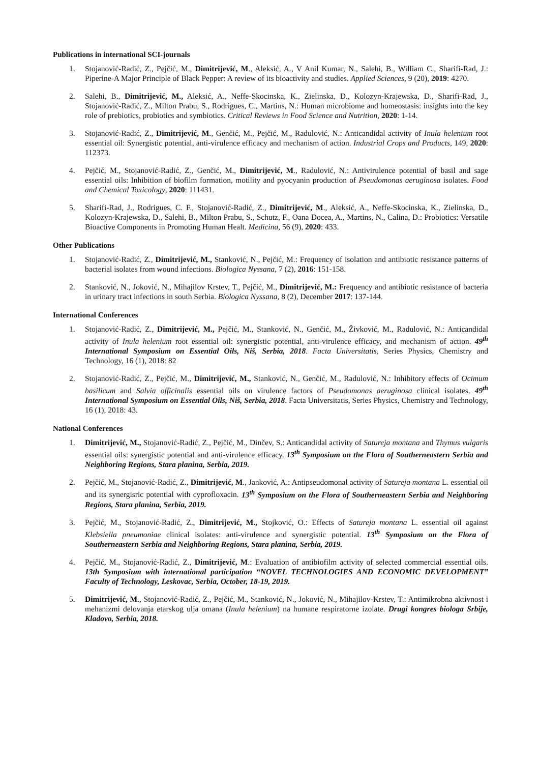Publications in international SCI-journals
1. Stojanović-Radić, Z., Pejčić, M., Dimitrijević, M., Aleksić, A., V Anil Kumar, N., Salehi, B., William C., Sharifi-Rad, J.: Piperine-A Major Principle of Black Pepper: A review of its bioactivity and studies. Applied Sciences, 9 (20), 2019: 4270.
2. Salehi, B., Dimitrijević, M., Aleksić, A., Neffe-Skocinska, K., Zielinska, D., Kolozyn-Krajewska, D., Sharifi-Rad, J., Stojanović-Radić, Z., Milton Prabu, S., Rodrigues, C., Martins, N.: Human microbiome and homeostasis: insights into the key role of prebiotics, probiotics and symbiotics. Critical Reviews in Food Science and Nutrition, 2020: 1-14.
3. Stojanović-Radić, Z., Dimitrijević, M., Genčić, M., Pejčić, M., Radulović, N.: Anticandidal activity of Inula helenium root essential oil: Synergistic potential, anti-virulence efficacy and mechanism of action. Industrial Crops and Products, 149, 2020: 112373.
4. Pejčić, M., Stojanović-Radić, Z., Genčić, M., Dimitrijević, M., Radulović, N.: Antivirulence potential of basil and sage essential oils: Inhibition of biofilm formation, motility and pyocyanin production of Pseudomonas aeruginosa isolates. Food and Chemical Toxicology, 2020: 111431.
5. Sharifi-Rad, J., Rodrigues, C. F., Stojanović-Radić, Z., Dimitrijević, M., Aleksić, A., Neffe-Skocinska, K., Zielinska, D., Kolozyn-Krajewska, D., Salehi, B., Milton Prabu, S., Schutz, F., Oana Docea, A., Martins, N., Calina, D.: Probiotics: Versatile Bioactive Components in Promoting Human Healt. Medicina, 56 (9), 2020: 433.
Other Publications
1. Stojanović-Radić, Z., Dimitrijević, M., Stanković, N., Pejčić, M.: Frequency of isolation and antibiotic resistance patterns of bacterial isolates from wound infections. Biologica Nyssana, 7 (2), 2016: 151-158.
2. Stanković, N., Joković, N., Mihajilov Krstev, T., Pejčić, M., Dimitrijević, M.: Frequency and antibiotic resistance of bacteria in urinary tract infections in south Serbia. Biologica Nyssana, 8 (2), December 2017: 137-144.
International Conferences
1. Stojanović-Radić, Z., Dimitrijević, M., Pejčić, M., Stanković, N., Genčić, M., Živković, M., Radulović, N.: Anticandidal activity of Inula helenium root essential oil: synergistic potential, anti-virulence efficacy, and mechanism of action. 49<sup>th</sup> International Symposium on Essential Oils, Niš, Serbia, 2018. Facta Universitatis, Series Physics, Chemistry and Technology, 16 (1), 2018: 82
2. Stojanović-Radić, Z., Pejčić, M., Dimitrijević, M., Stanković, N., Genčić, M., Radulović, N.: Inhibitory effects of Ocimum basilicum and Salvia officinalis essential oils on virulence factors of Pseudomonas aeruginosa clinical isolates. 49<sup>th</sup> International Symposium on Essential Oils, Niš, Serbia, 2018. Facta Universitatis, Series Physics, Chemistry and Technology, 16 (1), 2018: 43.
National Conferences
1. Dimitrijević, M., Stojanović-Radić, Z., Pejčić, M., Dinčev, S.: Anticandidal activity of Satureja montana and Thymus vulgaris essential oils: synergistic potential and anti-virulence efficacy. 13<sup>th</sup> Symposium on the Flora of Southerneastern Serbia and Neighboring Regions, Stara planina, Serbia, 2019.
2. Pejčić, M., Stojanović-Radić, Z., Dimitrijević, M., Janković, A.: Antipseudomonal activity of Satureja montana L. essential oil and its synergisric potential with cyprofloxacin. 13<sup>th</sup> Symposium on the Flora of Southerneastern Serbia and Neighboring Regions, Stara planina, Serbia, 2019.
3. Pejčić, M., Stojanović-Radić, Z., Dimitrijević, M., Stojković, O.: Effects of Satureja montana L. essential oil against Klebsiella pneumoniae clinical isolates: anti-virulence and synergistic potential. 13<sup>th</sup> Symposium on the Flora of Southerneastern Serbia and Neighboring Regions, Stara planina, Serbia, 2019.
4. Pejčić, M., Stojanović-Radić, Z., Dimitrijević, M.: Evaluation of antibiofilm activity of selected commercial essential oils. 13th Symposium with international participation “NOVEL TECHNOLOGIES AND ECONOMIC DEVELOPMENT” Faculty of Technology, Leskovac, Serbia, October, 18-19, 2019.
5. Dimitrijević, M., Stojanović-Radić, Z., Pejčić, M., Stanković, N., Joković, N., Mihajilov-Krstev, T.: Antimikrobna aktivnost i mehanizmi delovanja etarskog ulja omana (Inula helenium) na humane respiratorne izolate. Drugi kongres biologa Srbije, Kladovo, Serbia, 2018.